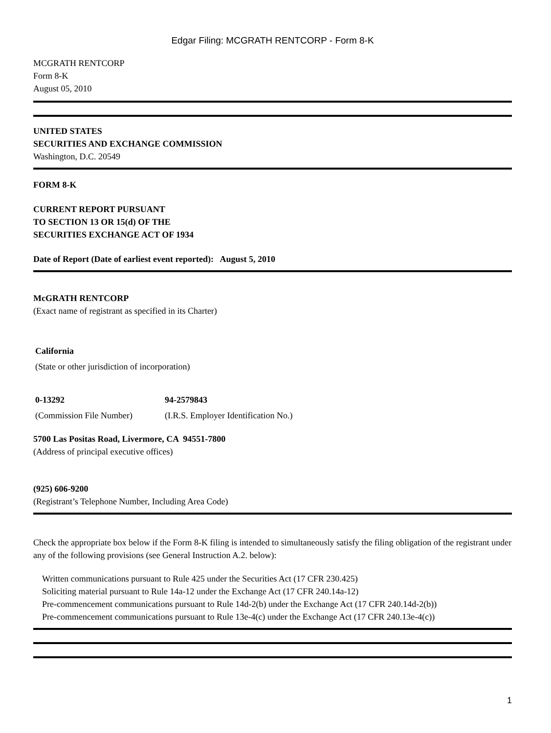Edgar Filing: MCGRATH RENTCORP - Form 8-K
MCGRATH RENTCORP
Form 8-K
August 05, 2010
UNITED STATES
SECURITIES AND EXCHANGE COMMISSION
Washington, D.C. 20549
FORM 8-K
CURRENT REPORT PURSUANT
TO SECTION 13 OR 15(d) OF THE
SECURITIES EXCHANGE ACT OF 1934
Date of Report (Date of earliest event reported): August 5, 2010
McGRATH RENTCORP
(Exact name of registrant as specified in its Charter)
California
(State or other jurisdiction of incorporation)
0-13292 94-2579843
(Commission File Number) (I.R.S. Employer Identification No.)
5700 Las Positas Road, Livermore, CA 94551-7800
(Address of principal executive offices)
(925) 606-9200
(Registrant’s Telephone Number, Including Area Code)
Check the appropriate box below if the Form 8-K filing is intended to simultaneously satisfy the filing obligation of the registrant under any of the following provisions (see General Instruction A.2. below):
Written communications pursuant to Rule 425 under the Securities Act (17 CFR 230.425)
Soliciting material pursuant to Rule 14a-12 under the Exchange Act (17 CFR 240.14a-12)
Pre-commencement communications pursuant to Rule 14d-2(b) under the Exchange Act (17 CFR 240.14d-2(b))
Pre-commencement communications pursuant to Rule 13e-4(c) under the Exchange Act (17 CFR 240.13e-4(c))
1